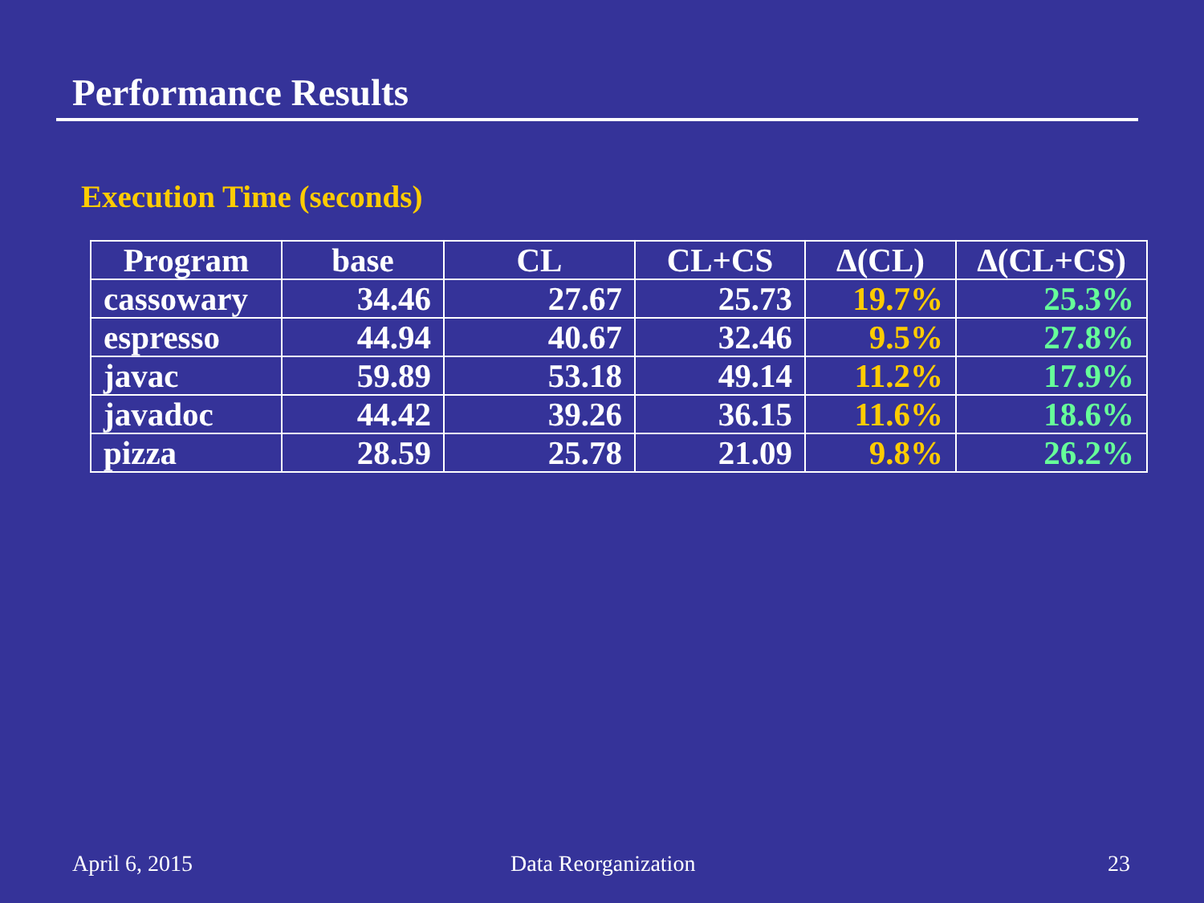Performance Results
Execution Time (seconds)
| Program | base | CL | CL+CS | Δ(CL) | Δ(CL+CS) |
| --- | --- | --- | --- | --- | --- |
| cassowary | 34.46 | 27.67 | 25.73 | 19.7% | 25.3% |
| espresso | 44.94 | 40.67 | 32.46 | 9.5% | 27.8% |
| javac | 59.89 | 53.18 | 49.14 | 11.2% | 17.9% |
| javadoc | 44.42 | 39.26 | 36.15 | 11.6% | 18.6% |
| pizza | 28.59 | 25.78 | 21.09 | 9.8% | 26.2% |
April 6, 2015 Data Reorganization 23